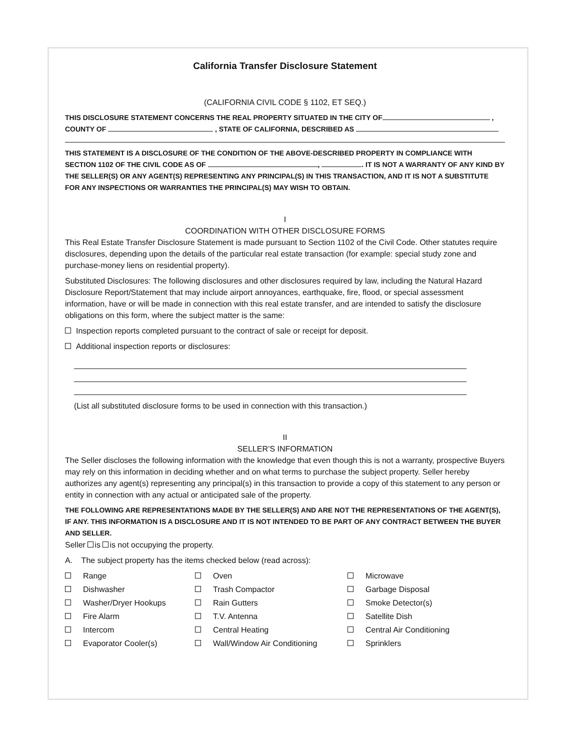California Transfer Disclosure Statement
(CALIFORNIA CIVIL CODE § 1102, ET SEQ.)
THIS DISCLOSURE STATEMENT CONCERNS THE REAL PROPERTY SITUATED IN THE CITY OF ,
COUNTY OF , STATE OF CALIFORNIA, DESCRIBED AS
THIS STATEMENT IS A DISCLOSURE OF THE CONDITION OF THE ABOVE-DESCRIBED PROPERTY IN COMPLIANCE WITH SECTION 1102 OF THE CIVIL CODE AS OF , . IT IS NOT A WARRANTY OF ANY KIND BY THE SELLER(S) OR ANY AGENT(S) REPRESENTING ANY PRINCIPAL(S) IN THIS TRANSACTION, AND IT IS NOT A SUBSTITUTE FOR ANY INSPECTIONS OR WARRANTIES THE PRINCIPAL(S) MAY WISH TO OBTAIN.
I
COORDINATION WITH OTHER DISCLOSURE FORMS
This Real Estate Transfer Disclosure Statement is made pursuant to Section 1102 of the Civil Code. Other statutes require disclosures, depending upon the details of the particular real estate transaction (for example: special study zone and purchase-money liens on residential property).
Substituted Disclosures: The following disclosures and other disclosures required by law, including the Natural Hazard Disclosure Report/Statement that may include airport annoyances, earthquake, fire, flood, or special assessment information, have or will be made in connection with this real estate transfer, and are intended to satisfy the disclosure obligations on this form, where the subject matter is the same:
Inspection reports completed pursuant to the contract of sale or receipt for deposit.
Additional inspection reports or disclosures:
(List all substituted disclosure forms to be used in connection with this transaction.)
II
SELLER’S INFORMATION
The Seller discloses the following information with the knowledge that even though this is not a warranty, prospective Buyers may rely on this information in deciding whether and on what terms to purchase the subject property. Seller hereby authorizes any agent(s) representing any principal(s) in this transaction to provide a copy of this statement to any person or entity in connection with any actual or anticipated sale of the property.
THE FOLLOWING ARE REPRESENTATIONS MADE BY THE SELLER(S) AND ARE NOT THE REPRESENTATIONS OF THE AGENT(S), IF ANY. THIS INFORMATION IS A DISCLOSURE AND IT IS NOT INTENDED TO BE PART OF ANY CONTRACT BETWEEN THE BUYER AND SELLER.
Seller is is not occupying the property.
A. The subject property has the items checked below (read across):
Range
Oven
Microwave
Dishwasher
Trash Compactor
Garbage Disposal
Washer/Dryer Hookups
Rain Gutters
Smoke Detector(s)
Fire Alarm
T.V. Antenna
Satellite Dish
Intercom
Central Heating
Central Air Conditioning
Evaporator Cooler(s)
Wall/Window Air Conditioning
Sprinklers